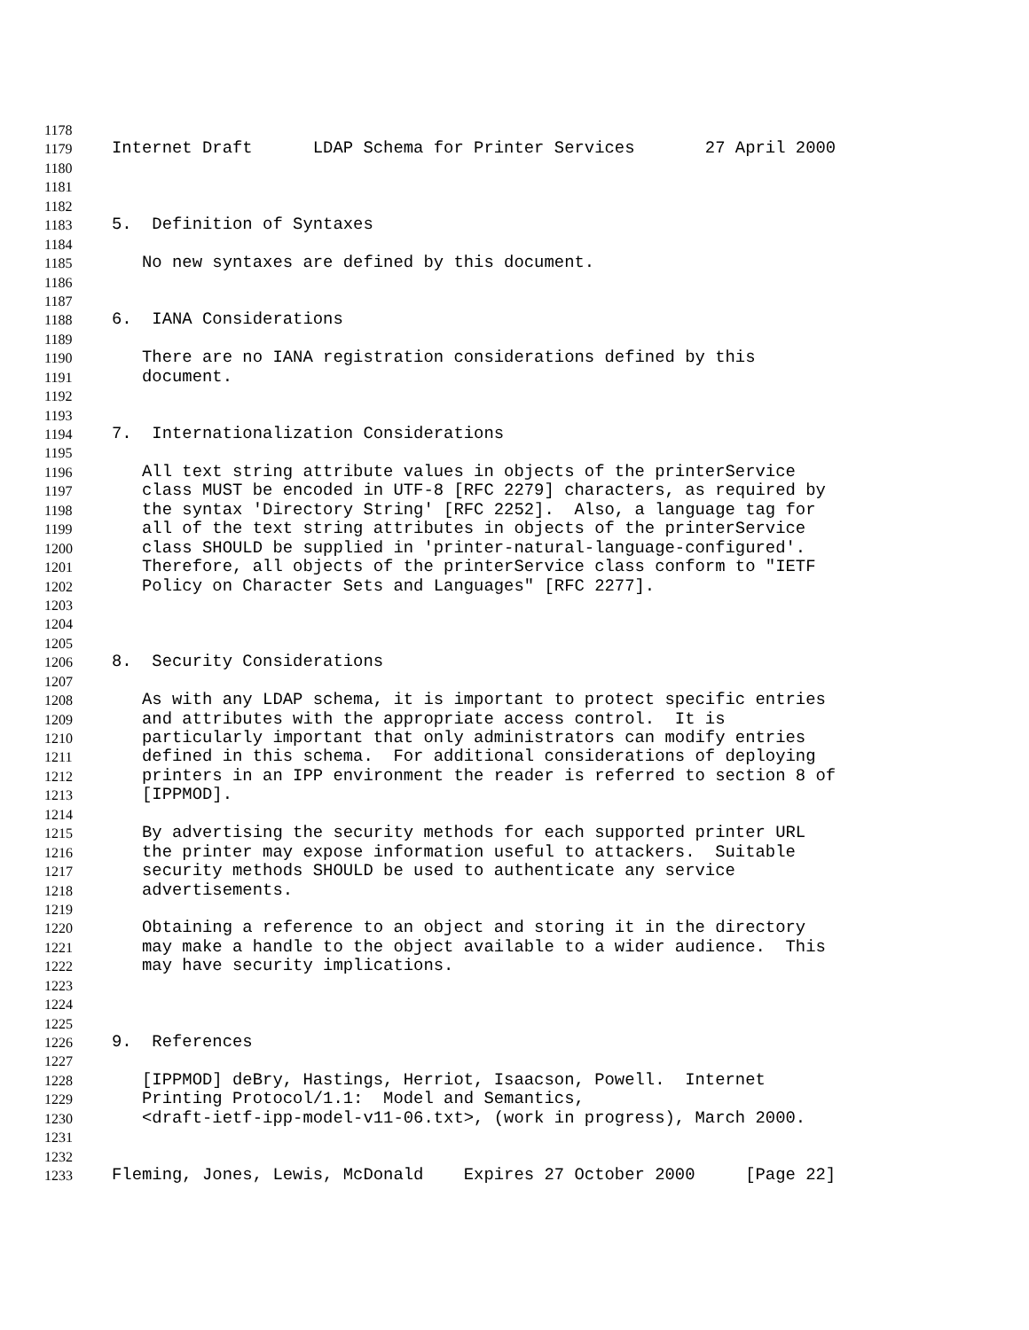1178
1179 Internet Draft LDAP Schema for Printer Services 27 April 2000
1180
1181
1182
1183 5. Definition of Syntaxes
1184
1185 No new syntaxes are defined by this document.
1186
1187
1188 6. IANA Considerations
1189
1190 There are no IANA registration considerations defined by this
1191 document.
1192
1193
1194 7. Internationalization Considerations
1195
1196 All text string attribute values in objects of the printerService
1197 class MUST be encoded in UTF-8 [RFC 2279] characters, as required by
1198 the syntax 'Directory String' [RFC 2252]. Also, a language tag for
1199 all of the text string attributes in objects of the printerService
1200 class SHOULD be supplied in 'printer-natural-language-configured'.
1201 Therefore, all objects of the printerService class conform to "IETF
1202 Policy on Character Sets and Languages" [RFC 2277].
1203
1204
1205
1206 8. Security Considerations
1207
1208 As with any LDAP schema, it is important to protect specific entries
1209 and attributes with the appropriate access control. It is
1210 particularly important that only administrators can modify entries
1211 defined in this schema. For additional considerations of deploying
1212 printers in an IPP environment the reader is referred to section 8 of
1213 [IPPMOD].
1214
1215 By advertising the security methods for each supported printer URL
1216 the printer may expose information useful to attackers. Suitable
1217 security methods SHOULD be used to authenticate any service
1218 advertisements.
1219
1220 Obtaining a reference to an object and storing it in the directory
1221 may make a handle to the object available to a wider audience. This
1222 may have security implications.
1223
1224
1225
1226 9. References
1227
1228 [IPPMOD] deBry, Hastings, Herriot, Isaacson, Powell. Internet
1229 Printing Protocol/1.1: Model and Semantics,
1230 <draft-ietf-ipp-model-v11-06.txt>, (work in progress), March 2000.
1231
1232
1233 Fleming, Jones, Lewis, McDonald Expires 27 October 2000 [Page 22]